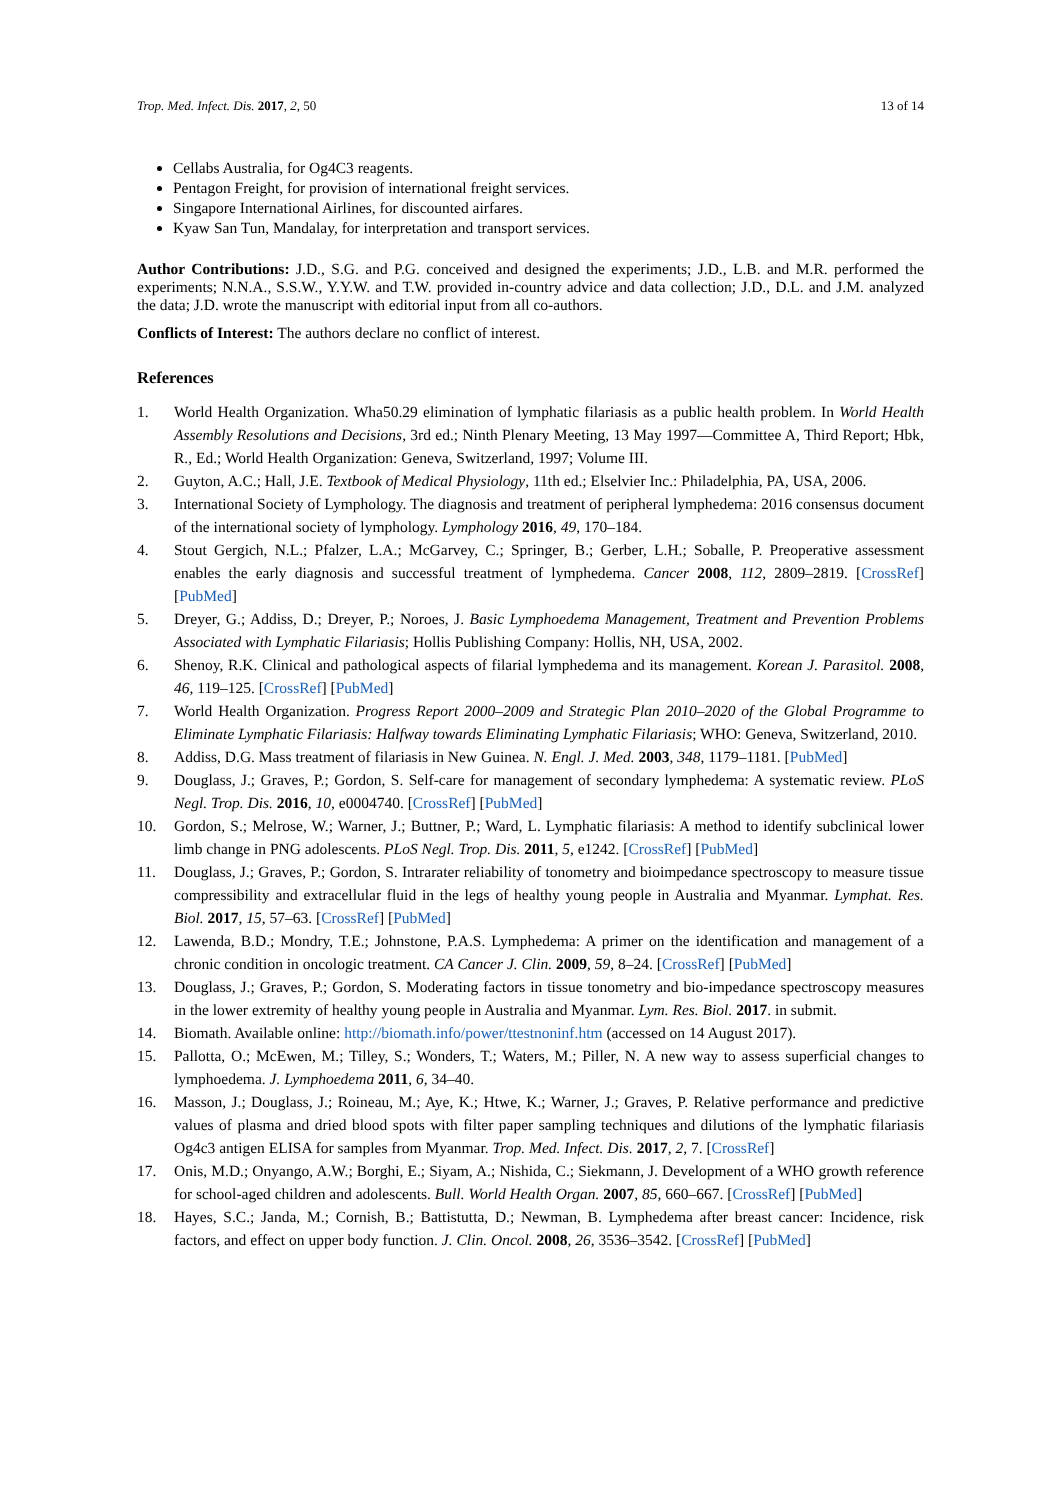Trop. Med. Infect. Dis. 2017, 2, 50 13 of 14
Cellabs Australia, for Og4C3 reagents.
Pentagon Freight, for provision of international freight services.
Singapore International Airlines, for discounted airfares.
Kyaw San Tun, Mandalay, for interpretation and transport services.
Author Contributions: J.D., S.G. and P.G. conceived and designed the experiments; J.D., L.B. and M.R. performed the experiments; N.N.A., S.S.W., Y.Y.W. and T.W. provided in-country advice and data collection; J.D., D.L. and J.M. analyzed the data; J.D. wrote the manuscript with editorial input from all co-authors.
Conflicts of Interest: The authors declare no conflict of interest.
References
1. World Health Organization. Wha50.29 elimination of lymphatic filariasis as a public health problem. In World Health Assembly Resolutions and Decisions, 3rd ed.; Ninth Plenary Meeting, 13 May 1997—Committee A, Third Report; Hbk, R., Ed.; World Health Organization: Geneva, Switzerland, 1997; Volume III.
2. Guyton, A.C.; Hall, J.E. Textbook of Medical Physiology, 11th ed.; Elselvier Inc.: Philadelphia, PA, USA, 2006.
3. International Society of Lymphology. The diagnosis and treatment of peripheral lymphedema: 2016 consensus document of the international society of lymphology. Lymphology 2016, 49, 170–184.
4. Stout Gergich, N.L.; Pfalzer, L.A.; McGarvey, C.; Springer, B.; Gerber, L.H.; Soballe, P. Preoperative assessment enables the early diagnosis and successful treatment of lymphedema. Cancer 2008, 112, 2809–2819. [CrossRef] [PubMed]
5. Dreyer, G.; Addiss, D.; Dreyer, P.; Noroes, J. Basic Lymphoedema Management, Treatment and Prevention Problems Associated with Lymphatic Filariasis; Hollis Publishing Company: Hollis, NH, USA, 2002.
6. Shenoy, R.K. Clinical and pathological aspects of filarial lymphedema and its management. Korean J. Parasitol. 2008, 46, 119–125. [CrossRef] [PubMed]
7. World Health Organization. Progress Report 2000–2009 and Strategic Plan 2010–2020 of the Global Programme to Eliminate Lymphatic Filariasis: Halfway towards Eliminating Lymphatic Filariasis; WHO: Geneva, Switzerland, 2010.
8. Addiss, D.G. Mass treatment of filariasis in New Guinea. N. Engl. J. Med. 2003, 348, 1179–1181. [PubMed]
9. Douglass, J.; Graves, P.; Gordon, S. Self-care for management of secondary lymphedema: A systematic review. PLoS Negl. Trop. Dis. 2016, 10, e0004740. [CrossRef] [PubMed]
10. Gordon, S.; Melrose, W.; Warner, J.; Buttner, P.; Ward, L. Lymphatic filariasis: A method to identify subclinical lower limb change in PNG adolescents. PLoS Negl. Trop. Dis. 2011, 5, e1242. [CrossRef] [PubMed]
11. Douglass, J.; Graves, P.; Gordon, S. Intrarater reliability of tonometry and bioimpedance spectroscopy to measure tissue compressibility and extracellular fluid in the legs of healthy young people in Australia and Myanmar. Lymphat. Res. Biol. 2017, 15, 57–63. [CrossRef] [PubMed]
12. Lawenda, B.D.; Mondry, T.E.; Johnstone, P.A.S. Lymphedema: A primer on the identification and management of a chronic condition in oncologic treatment. CA Cancer J. Clin. 2009, 59, 8–24. [CrossRef] [PubMed]
13. Douglass, J.; Graves, P.; Gordon, S. Moderating factors in tissue tonometry and bio-impedance spectroscopy measures in the lower extremity of healthy young people in Australia and Myanmar. Lym. Res. Biol. 2017. in submit.
14. Biomath. Available online: http://biomath.info/power/ttestnoninf.htm (accessed on 14 August 2017).
15. Pallotta, O.; McEwen, M.; Tilley, S.; Wonders, T.; Waters, M.; Piller, N. A new way to assess superficial changes to lymphoedema. J. Lymphoedema 2011, 6, 34–40.
16. Masson, J.; Douglass, J.; Roineau, M.; Aye, K.; Htwe, K.; Warner, J.; Graves, P. Relative performance and predictive values of plasma and dried blood spots with filter paper sampling techniques and dilutions of the lymphatic filariasis Og4c3 antigen ELISA for samples from Myanmar. Trop. Med. Infect. Dis. 2017, 2, 7. [CrossRef]
17. Onis, M.D.; Onyango, A.W.; Borghi, E.; Siyam, A.; Nishida, C.; Siekmann, J. Development of a WHO growth reference for school-aged children and adolescents. Bull. World Health Organ. 2007, 85, 660–667. [CrossRef] [PubMed]
18. Hayes, S.C.; Janda, M.; Cornish, B.; Battistutta, D.; Newman, B. Lymphedema after breast cancer: Incidence, risk factors, and effect on upper body function. J. Clin. Oncol. 2008, 26, 3536–3542. [CrossRef] [PubMed]